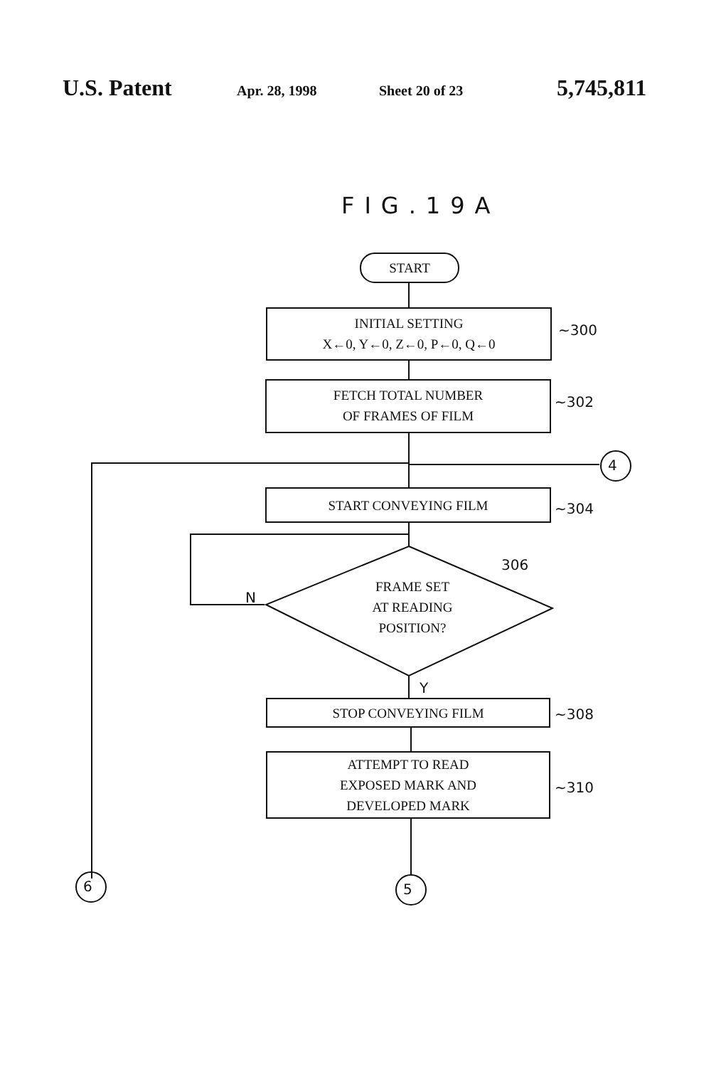U.S. Patent Apr. 28, 1998 Sheet 20 of 23 5,745,811
FIG.19A
START
INITIAL SETTING
X←0, Y←0, Z←0, P←0, Q←0
~300
FETCH TOTAL NUMBER
OF FRAMES OF FILM
~302
4
START CONVEYING FILM ~304
306
FRAME SET
AT READING
POSITION?
N
Y
STOP CONVEYING FILM ~308
ATTEMPT TO READ
EXPOSED MARK AND
DEVELOPED MARK
~310
6 5